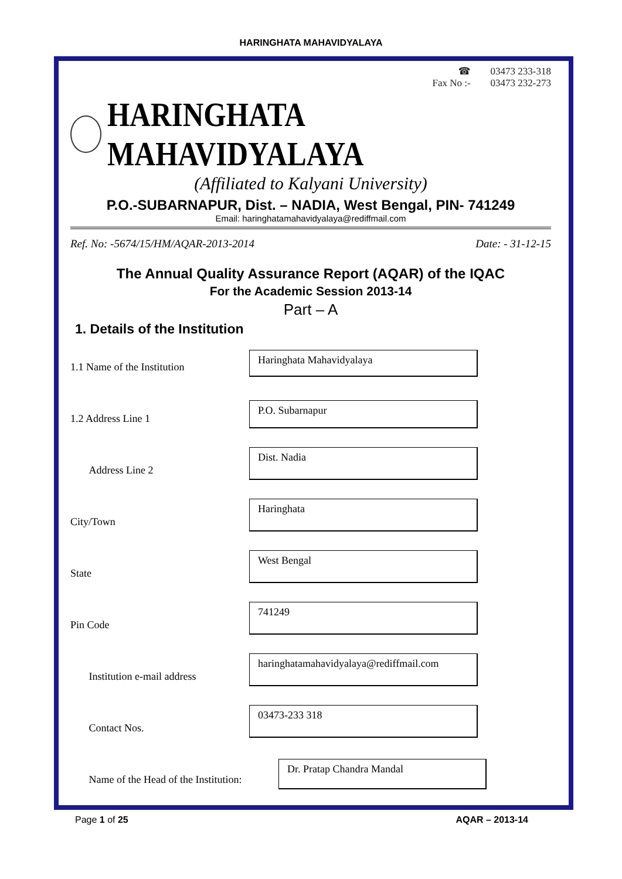HARINGHATA MAHAVIDYALAYA
☎ 03473 233-318
Fax No :- 03473 232-273
HARINGHATA MAHAVIDYALAYA
(Affiliated to Kalyani University)
P.O.-SUBARNAPUR, Dist. – NADIA, West Bengal, PIN- 741249
Email: haringhatamahavidyalaya@rediffmail.com
Ref. No: -5674/15/HM/AQAR-2013-2014 Date: - 31-12-15
The Annual Quality Assurance Report (AQAR) of the IQAC
For the Academic Session 2013-14
Part – A
1. Details of the Institution
1.1 Name of the Institution
Haringhata Mahavidyalaya
1.2 Address Line 1
P.O. Subarnapur
Address Line 2
Dist. Nadia
City/Town
Haringhata
State
West Bengal
Pin Code
741249
Institution e-mail address
haringhatamahavidyalaya@rediffmail.com
Contact Nos.
03473-233 318
Name of the Head of the Institution:
Dr. Pratap Chandra Mandal
Page 1 of 25 AQAR – 2013-14